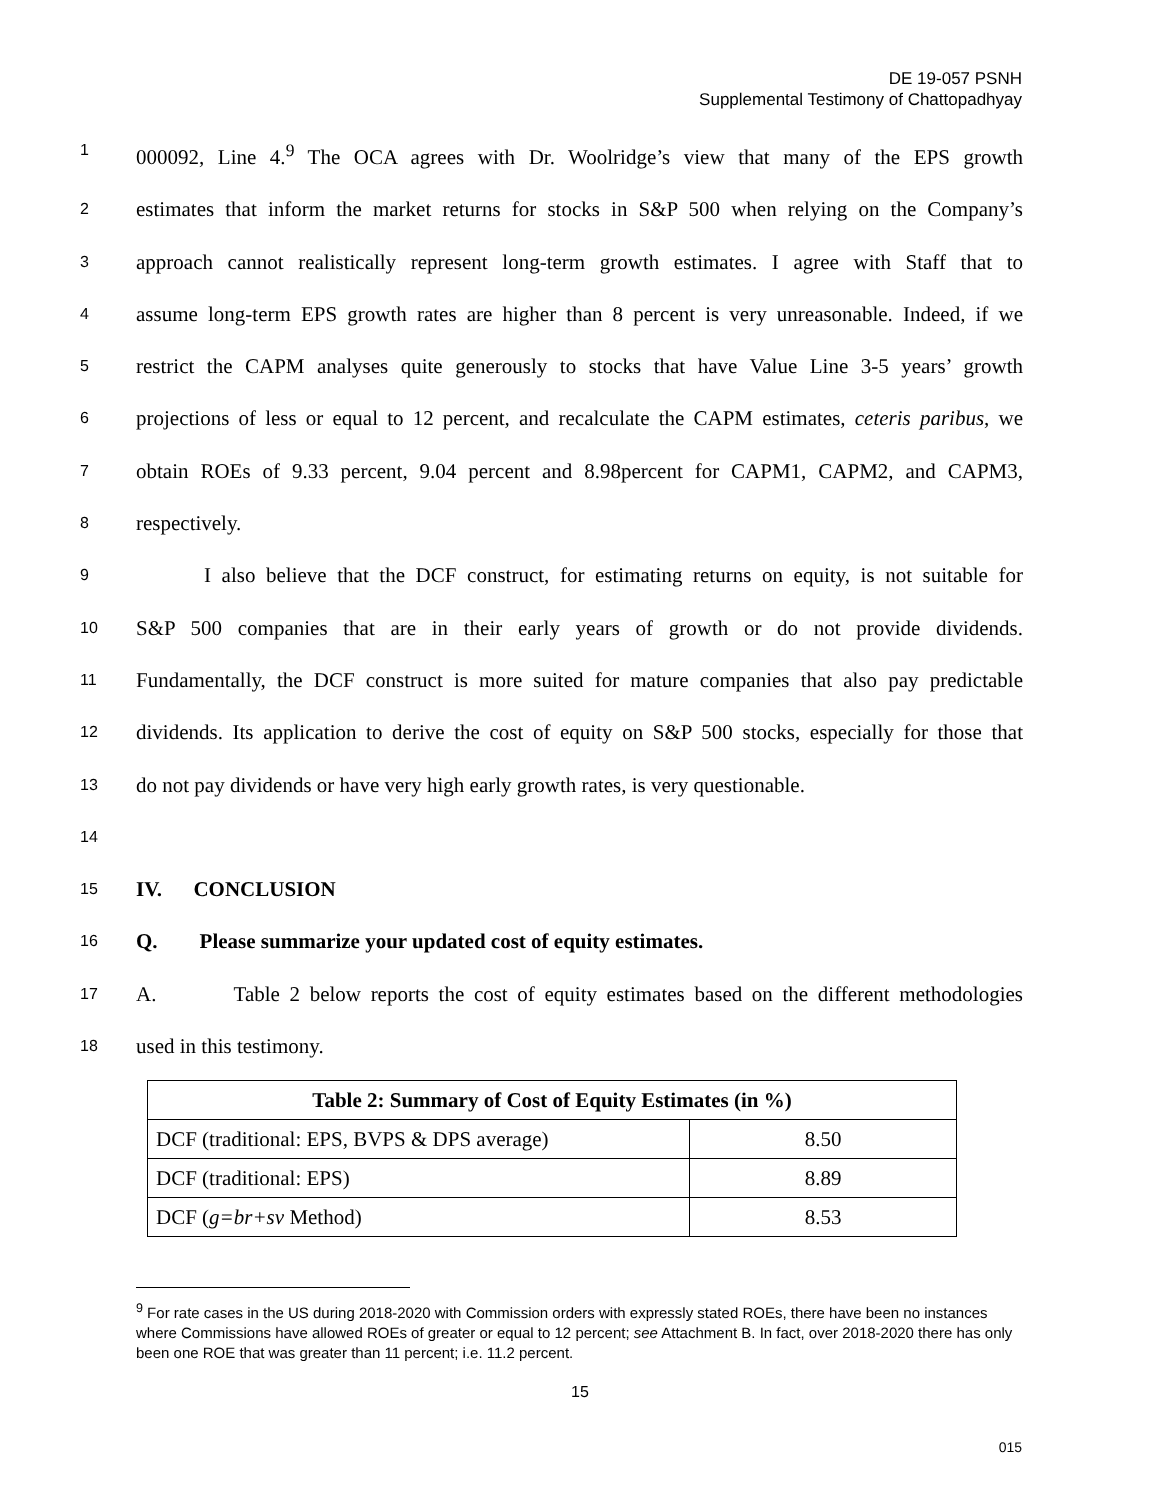DE 19-057 PSNH
Supplemental Testimony of Chattopadhyay
1 000092, Line 4.<sup>9</sup> The OCA agrees with Dr. Woolridge’s view that many of the EPS growth
2 estimates that inform the market returns for stocks in S&P 500 when relying on the Company’s
3 approach cannot realistically represent long-term growth estimates. I agree with Staff that to
4 assume long-term EPS growth rates are higher than 8 percent is very unreasonable. Indeed, if we
5 restrict the CAPM analyses quite generously to stocks that have Value Line 3-5 years’ growth
6 projections of less or equal to 12 percent, and recalculate the CAPM estimates, ceteris paribus, we
7 obtain ROEs of 9.33 percent, 9.04 percent and 8.98percent for CAPM1, CAPM2, and CAPM3,
8 respectively.
9 I also believe that the DCF construct, for estimating returns on equity, is not suitable for
10 S&P 500 companies that are in their early years of growth or do not provide dividends.
11 Fundamentally, the DCF construct is more suited for mature companies that also pay predictable
12 dividends. Its application to derive the cost of equity on S&P 500 stocks, especially for those that
13 do not pay dividends or have very high early growth rates, is very questionable.
14
15 IV. CONCLUSION
16 Q. Please summarize your updated cost of equity estimates.
17 A. Table 2 below reports the cost of equity estimates based on the different methodologies
18 used in this testimony.
| Table 2: Summary of Cost of Equity Estimates (in %) | |
| --- | --- |
| DCF (traditional: EPS, BVPS & DPS average) | 8.50 |
| DCF (traditional: EPS) | 8.89 |
| DCF ( g=br+sv Method) | 8.53 |
<sup>9</sup> For rate cases in the US during 2018-2020 with Commission orders with expressly stated ROEs, there have been no instances where Commissions have allowed ROEs of greater or equal to 12 percent; see Attachment B. In fact, over 2018-2020 there has only been one ROE that was greater than 11 percent; i.e. 11.2 percent.
15
015